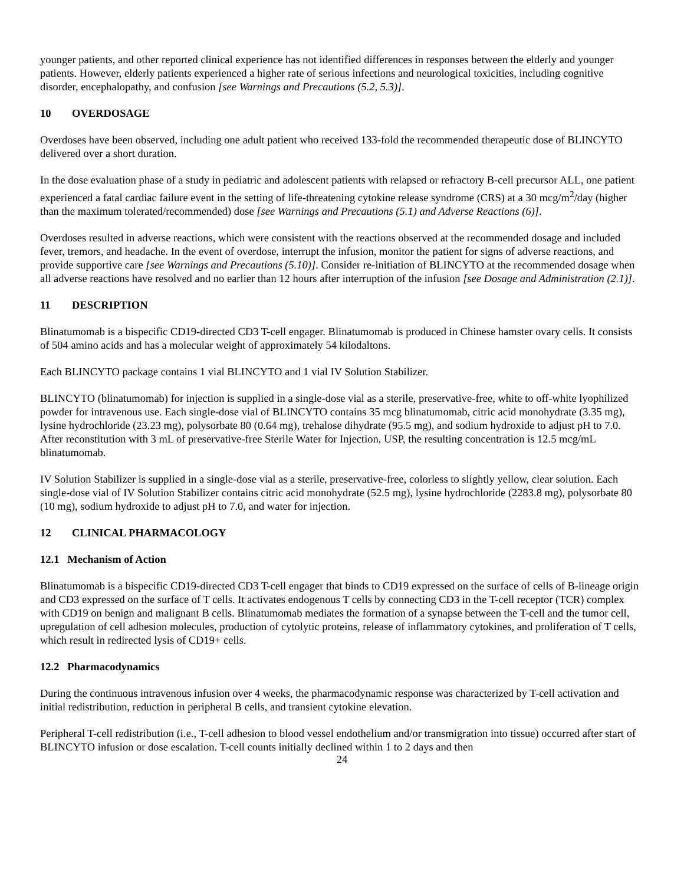younger patients, and other reported clinical experience has not identified differences in responses between the elderly and younger patients. However, elderly patients experienced a higher rate of serious infections and neurological toxicities, including cognitive disorder, encephalopathy, and confusion [see Warnings and Precautions (5.2, 5.3)].
10 OVERDOSAGE
Overdoses have been observed, including one adult patient who received 133-fold the recommended therapeutic dose of BLINCYTO delivered over a short duration.
In the dose evaluation phase of a study in pediatric and adolescent patients with relapsed or refractory B-cell precursor ALL, one patient experienced a fatal cardiac failure event in the setting of life-threatening cytokine release syndrome (CRS) at a 30 mcg/m<sup>2</sup>/day (higher than the maximum tolerated/recommended) dose [see Warnings and Precautions (5.1) and Adverse Reactions (6)].
Overdoses resulted in adverse reactions, which were consistent with the reactions observed at the recommended dosage and included fever, tremors, and headache. In the event of overdose, interrupt the infusion, monitor the patient for signs of adverse reactions, and provide supportive care [see Warnings and Precautions (5.10)]. Consider re-initiation of BLINCYTO at the recommended dosage when all adverse reactions have resolved and no earlier than 12 hours after interruption of the infusion [see Dosage and Administration (2.1)].
11 DESCRIPTION
Blinatumomab is a bispecific CD19-directed CD3 T-cell engager. Blinatumomab is produced in Chinese hamster ovary cells. It consists of 504 amino acids and has a molecular weight of approximately 54 kilodaltons.
Each BLINCYTO package contains 1 vial BLINCYTO and 1 vial IV Solution Stabilizer.
BLINCYTO (blinatumomab) for injection is supplied in a single-dose vial as a sterile, preservative-free, white to off-white lyophilized powder for intravenous use. Each single-dose vial of BLINCYTO contains 35 mcg blinatumomab, citric acid monohydrate (3.35 mg), lysine hydrochloride (23.23 mg), polysorbate 80 (0.64 mg), trehalose dihydrate (95.5 mg), and sodium hydroxide to adjust pH to 7.0. After reconstitution with 3 mL of preservative-free Sterile Water for Injection, USP, the resulting concentration is 12.5 mcg/mL blinatumomab.
IV Solution Stabilizer is supplied in a single-dose vial as a sterile, preservative-free, colorless to slightly yellow, clear solution. Each single-dose vial of IV Solution Stabilizer contains citric acid monohydrate (52.5 mg), lysine hydrochloride (2283.8 mg), polysorbate 80 (10 mg), sodium hydroxide to adjust pH to 7.0, and water for injection.
12 CLINICAL PHARMACOLOGY
12.1 Mechanism of Action
Blinatumomab is a bispecific CD19-directed CD3 T-cell engager that binds to CD19 expressed on the surface of cells of B-lineage origin and CD3 expressed on the surface of T cells. It activates endogenous T cells by connecting CD3 in the T-cell receptor (TCR) complex with CD19 on benign and malignant B cells. Blinatumomab mediates the formation of a synapse between the T-cell and the tumor cell, upregulation of cell adhesion molecules, production of cytolytic proteins, release of inflammatory cytokines, and proliferation of T cells, which result in redirected lysis of CD19+ cells.
12.2 Pharmacodynamics
During the continuous intravenous infusion over 4 weeks, the pharmacodynamic response was characterized by T-cell activation and initial redistribution, reduction in peripheral B cells, and transient cytokine elevation.
Peripheral T-cell redistribution (i.e., T-cell adhesion to blood vessel endothelium and/or transmigration into tissue) occurred after start of BLINCYTO infusion or dose escalation. T-cell counts initially declined within 1 to 2 days and then
24